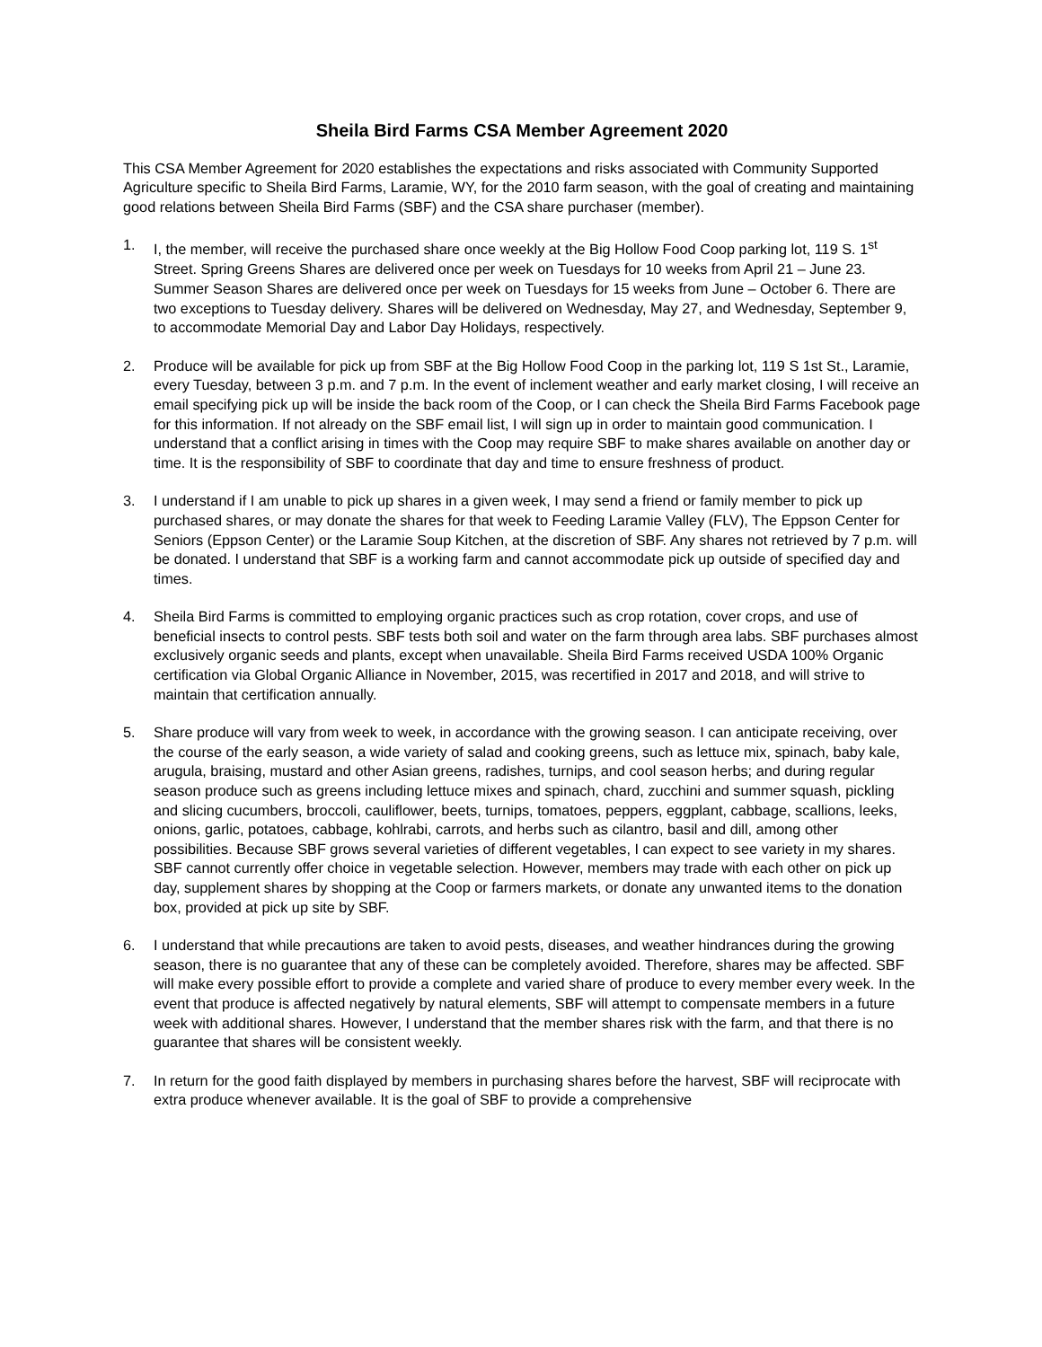Sheila Bird Farms CSA Member Agreement 2020
This CSA Member Agreement for 2020 establishes the expectations and risks associated with Community Supported Agriculture specific to Sheila Bird Farms, Laramie, WY, for the 2010 farm season, with the goal of creating and maintaining good relations between Sheila Bird Farms (SBF) and the CSA share purchaser (member).
1. I, the member, will receive the purchased share once weekly at the Big Hollow Food Coop parking lot, 119 S. 1<sup>st</sup> Street. Spring Greens Shares are delivered once per week on Tuesdays for 10 weeks from April 21 – June 23. Summer Season Shares are delivered once per week on Tuesdays for 15 weeks from June – October 6. There are two exceptions to Tuesday delivery. Shares will be delivered on Wednesday, May 27, and Wednesday, September 9, to accommodate Memorial Day and Labor Day Holidays, respectively.
2. Produce will be available for pick up from SBF at the Big Hollow Food Coop in the parking lot, 119 S 1st St., Laramie, every Tuesday, between 3 p.m. and 7 p.m. In the event of inclement weather and early market closing, I will receive an email specifying pick up will be inside the back room of the Coop, or I can check the Sheila Bird Farms Facebook page for this information. If not already on the SBF email list, I will sign up in order to maintain good communication. I understand that a conflict arising in times with the Coop may require SBF to make shares available on another day or time. It is the responsibility of SBF to coordinate that day and time to ensure freshness of product.
3. I understand if I am unable to pick up shares in a given week, I may send a friend or family member to pick up purchased shares, or may donate the shares for that week to Feeding Laramie Valley (FLV), The Eppson Center for Seniors (Eppson Center) or the Laramie Soup Kitchen, at the discretion of SBF. Any shares not retrieved by 7 p.m. will be donated. I understand that SBF is a working farm and cannot accommodate pick up outside of specified day and times.
4. Sheila Bird Farms is committed to employing organic practices such as crop rotation, cover crops, and use of beneficial insects to control pests. SBF tests both soil and water on the farm through area labs. SBF purchases almost exclusively organic seeds and plants, except when unavailable. Sheila Bird Farms received USDA 100% Organic certification via Global Organic Alliance in November, 2015, was recertified in 2017 and 2018, and will strive to maintain that certification annually.
5. Share produce will vary from week to week, in accordance with the growing season. I can anticipate receiving, over the course of the early season, a wide variety of salad and cooking greens, such as lettuce mix, spinach, baby kale, arugula, braising, mustard and other Asian greens, radishes, turnips, and cool season herbs; and during regular season produce such as greens including lettuce mixes and spinach, chard, zucchini and summer squash, pickling and slicing cucumbers, broccoli, cauliflower, beets, turnips, tomatoes, peppers, eggplant, cabbage, scallions, leeks, onions, garlic, potatoes, cabbage, kohlrabi, carrots, and herbs such as cilantro, basil and dill, among other possibilities. Because SBF grows several varieties of different vegetables, I can expect to see variety in my shares. SBF cannot currently offer choice in vegetable selection. However, members may trade with each other on pick up day, supplement shares by shopping at the Coop or farmers markets, or donate any unwanted items to the donation box, provided at pick up site by SBF.
6. I understand that while precautions are taken to avoid pests, diseases, and weather hindrances during the growing season, there is no guarantee that any of these can be completely avoided. Therefore, shares may be affected. SBF will make every possible effort to provide a complete and varied share of produce to every member every week. In the event that produce is affected negatively by natural elements, SBF will attempt to compensate members in a future week with additional shares. However, I understand that the member shares risk with the farm, and that there is no guarantee that shares will be consistent weekly.
7. In return for the good faith displayed by members in purchasing shares before the harvest, SBF will reciprocate with extra produce whenever available. It is the goal of SBF to provide a comprehensive